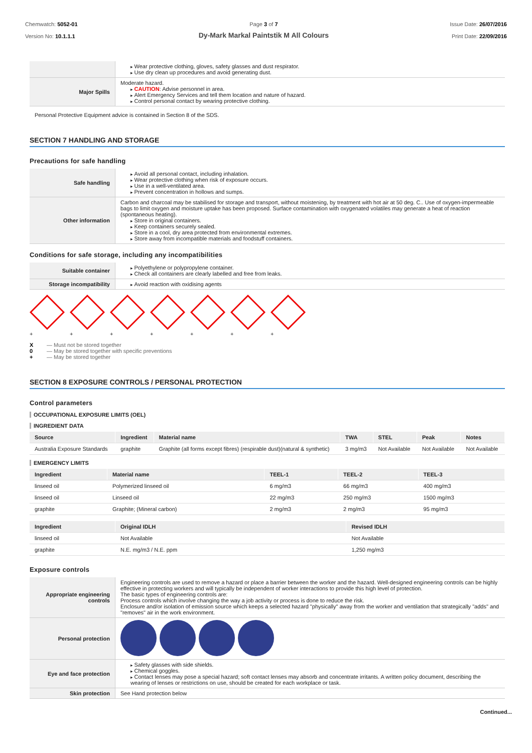Chemwatch: 5052-01
Version No: 10.1.1.1
Page 3 of 7
Dy-Mark Markal Paintstik M All Colours
Issue Date: 26/07/2016
Print Date: 22/09/2016
| | Wear protective clothing, gloves, safety glasses and dust respirator. Use dry clean up procedures and avoid generating dust. |
| Major Spills | Moderate hazard. CAUTION : Advise personnel in area. Alert Emergency Services and tell them location and nature of hazard. Control personal contact by wearing protective clothing. |
Personal Protective Equipment advice is contained in Section 8 of the SDS.
SECTION 7 HANDLING AND STORAGE
Precautions for safe handling
| Safe handling | Avoid all personal contact, including inhalation. Wear protective clothing when risk of exposure occurs. Use in a well-ventilated area. Prevent concentration in hollows and sumps. |
| Other information | Carbon and charcoal may be stabilised for storage and transport, without moistening, by treatment with hot air at 50 deg. C.. Use of oxygen-impermeable bags to limit oxygen and moisture uptake has been proposed. Surface contamination with oxygenated volatiles may generate a heat of reaction (spontaneous heating). Store in original containers. Keep containers securely sealed. Store in a cool, dry area protected from environmental extremes. Store away from incompatible materials and foodstuff containers. |
Conditions for safe storage, including any incompatibilities
| Suitable container | Polyethylene or polypropylene container. Check all containers are clearly labelled and free from leaks. |
| Storage incompatibility | Avoid reaction with oxidising agents |
+
+
+
+
+
+
+
X — Must not be stored together
0 — May be stored together with specific preventions
+ — May be stored together
SECTION 8 EXPOSURE CONTROLS / PERSONAL PROTECTION
Control parameters
OCCUPATIONAL EXPOSURE LIMITS (OEL)
INGREDIENT DATA
| Source | Ingredient | Material name | TWA | STEL | Peak | Notes |
| --- | --- | --- | --- | --- | --- | --- |
| Australia Exposure Standards | graphite | Graphite (all forms except fibres) (respirable dust)(natural & synthetic) | 3 mg/m3 | Not Available | Not Available | Not Available |
EMERGENCY LIMITS
| Ingredient | Material name | TEEL-1 | TEEL-2 | TEEL-3 |
| --- | --- | --- | --- | --- |
| linseed oil | Polymerized linseed oil | 6 mg/m3 | 66 mg/m3 | 400 mg/m3 |
| linseed oil | Linseed oil | 22 mg/m3 | 250 mg/m3 | 1500 mg/m3 |
| graphite | Graphite; (Mineral carbon) | 2 mg/m3 | 2 mg/m3 | 95 mg/m3 |
| Ingredient | Original IDLH | Revised IDLH |
| --- | --- | --- |
| linseed oil | Not Available | Not Available |
| graphite | N.E. mg/m3 / N.E. ppm | 1,250 mg/m3 |
Exposure controls
| Appropriate engineering controls | Engineering controls are used to remove a hazard or place a barrier between the worker and the hazard. Well-designed engineering controls can be highly effective in protecting workers and will typically be independent of worker interactions to provide this high level of protection. The basic types of engineering controls are: Process controls which involve changing the way a job activity or process is done to reduce the risk. Enclosure and/or isolation of emission source which keeps a selected hazard "physically" away from the worker and ventilation that strategically "adds" and "removes" air in the work environment. |
| Personal protection | |
| Eye and face protection | Safety glasses with side shields. Chemical goggles. Contact lenses may pose a special hazard; soft contact lenses may absorb and concentrate irritants. A written policy document, describing the wearing of lenses or restrictions on use, should be created for each workplace or task. |
| Skin protection | See Hand protection below |
Continued...